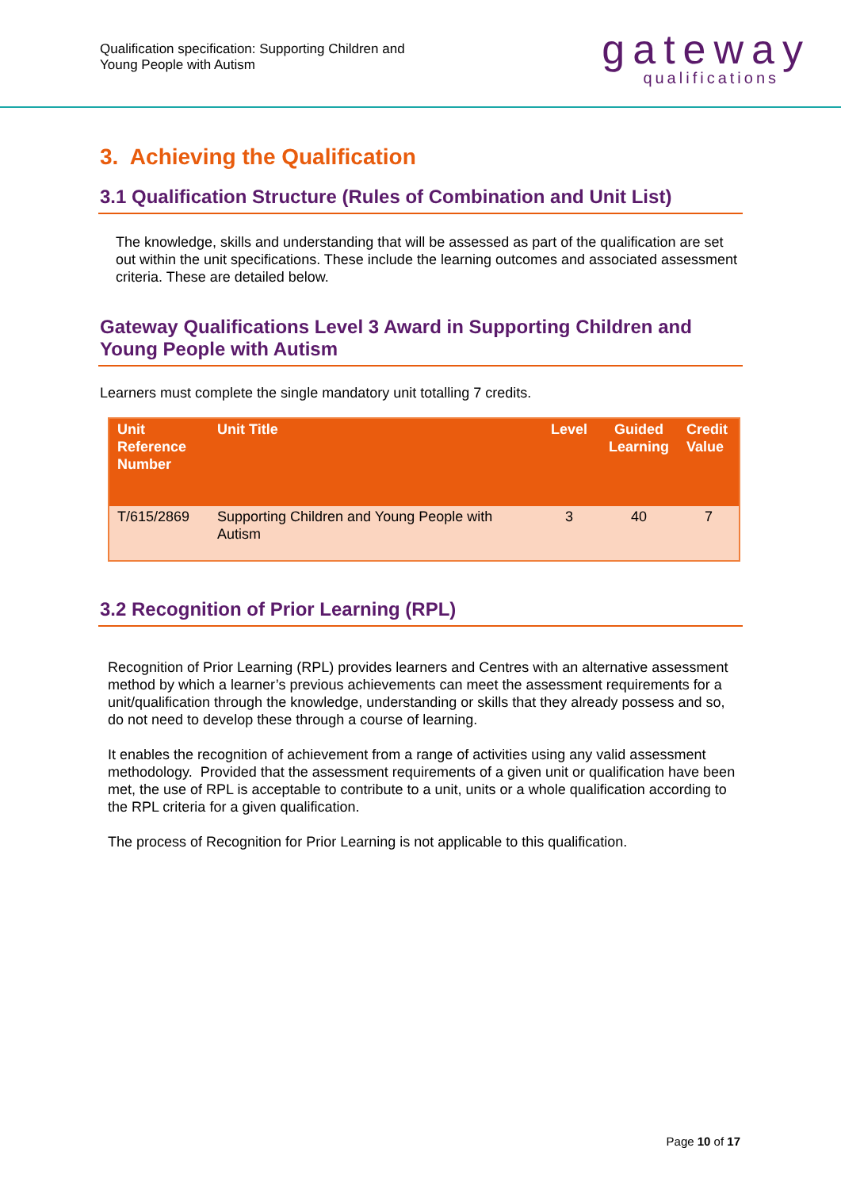Qualification specification: Supporting Children and
Young People with Autism
gateway
qualifications
3. Achieving the Qualification
3.1 Qualification Structure (Rules of Combination and Unit List)
The knowledge, skills and understanding that will be assessed as part of the qualification are set out within the unit specifications. These include the learning outcomes and associated assessment criteria. These are detailed below.
Gateway Qualifications Level 3 Award in Supporting Children and Young People with Autism
Learners must complete the single mandatory unit totalling 7 credits.
| Unit Reference Number | Unit Title | Level | Guided Learning | Credit Value |
| --- | --- | --- | --- | --- |
| T/615/2869 | Supporting Children and Young People with Autism | 3 | 40 | 7 |
3.2 Recognition of Prior Learning (RPL)
Recognition of Prior Learning (RPL) provides learners and Centres with an alternative assessment method by which a learner’s previous achievements can meet the assessment requirements for a unit/qualification through the knowledge, understanding or skills that they already possess and so, do not need to develop these through a course of learning.
It enables the recognition of achievement from a range of activities using any valid assessment methodology. Provided that the assessment requirements of a given unit or qualification have been met, the use of RPL is acceptable to contribute to a unit, units or a whole qualification according to the RPL criteria for a given qualification.
The process of Recognition for Prior Learning is not applicable to this qualification.
Page 10 of 17